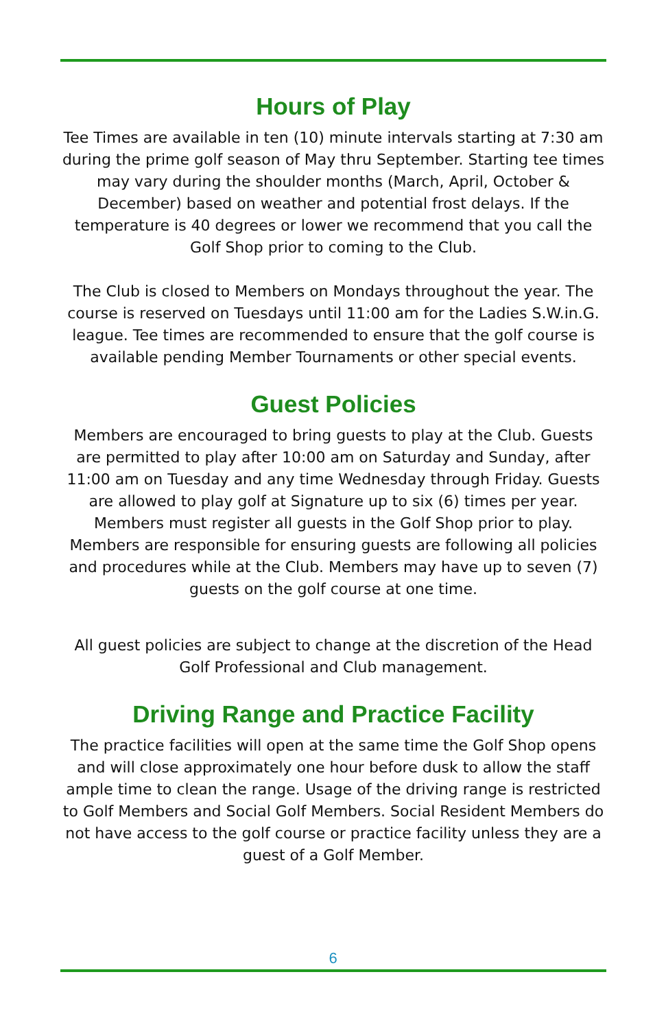Hours of Play
Tee Times are available in ten (10) minute intervals starting at 7:30 am during the prime golf season of May thru September. Starting tee times may vary during the shoulder months (March, April, October & December) based on weather and potential frost delays. If the temperature is 40 degrees or lower we recommend that you call the Golf Shop prior to coming to the Club.
The Club is closed to Members on Mondays throughout the year. The course is reserved on Tuesdays until 11:00 am for the Ladies S.W.in.G. league. Tee times are recommended to ensure that the golf course is available pending Member Tournaments or other special events.
Guest Policies
Members are encouraged to bring guests to play at the Club. Guests are permitted to play after 10:00 am on Saturday and Sunday, after 11:00 am on Tuesday and any time Wednesday through Friday. Guests are allowed to play golf at Signature up to six (6) times per year. Members must register all guests in the Golf Shop prior to play. Members are responsible for ensuring guests are following all policies and procedures while at the Club. Members may have up to seven (7) guests on the golf course at one time.
All guest policies are subject to change at the discretion of the Head Golf Professional and Club management.
Driving Range and Practice Facility
The practice facilities will open at the same time the Golf Shop opens and will close approximately one hour before dusk to allow the staff ample time to clean the range. Usage of the driving range is restricted to Golf Members and Social Golf Members. Social Resident Members do not have access to the golf course or practice facility unless they are a guest of a Golf Member.
6